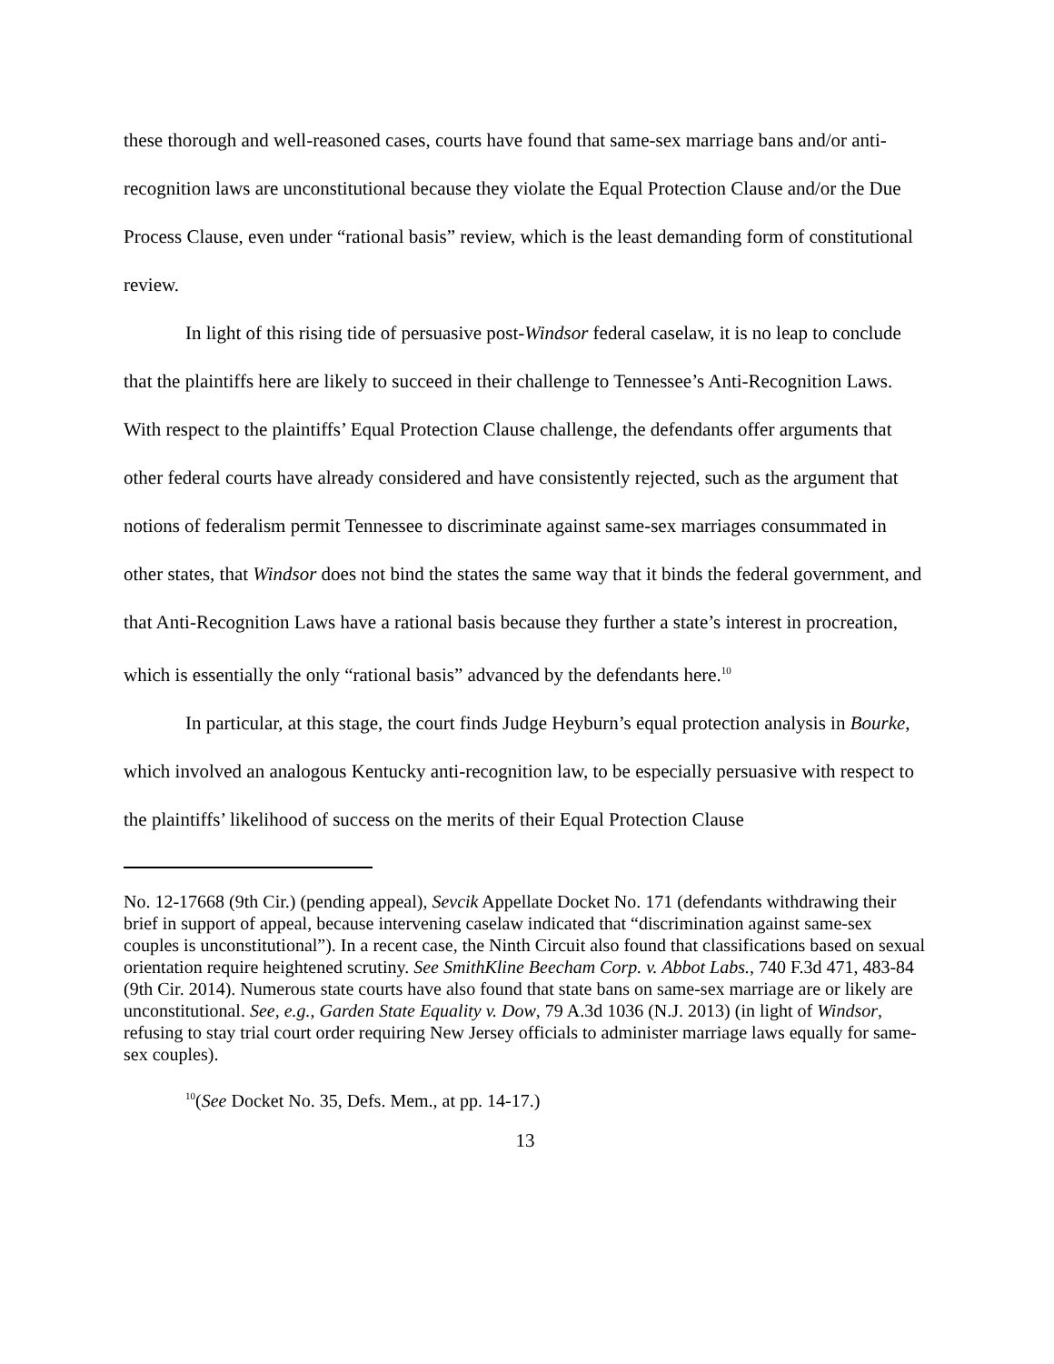these thorough and well-reasoned cases, courts have found that same-sex marriage bans and/or anti-recognition laws are unconstitutional because they violate the Equal Protection Clause and/or the Due Process Clause, even under “rational basis” review, which is the least demanding form of constitutional review.
In light of this rising tide of persuasive post-Windsor federal caselaw, it is no leap to conclude that the plaintiffs here are likely to succeed in their challenge to Tennessee’s Anti-Recognition Laws. With respect to the plaintiffs’ Equal Protection Clause challenge, the defendants offer arguments that other federal courts have already considered and have consistently rejected, such as the argument that notions of federalism permit Tennessee to discriminate against same-sex marriages consummated in other states, that Windsor does not bind the states the same way that it binds the federal government, and that Anti-Recognition Laws have a rational basis because they further a state’s interest in procreation, which is essentially the only “rational basis” advanced by the defendants here.<sup>10</sup>
In particular, at this stage, the court finds Judge Heyburn’s equal protection analysis in Bourke, which involved an analogous Kentucky anti-recognition law, to be especially persuasive with respect to the plaintiffs’ likelihood of success on the merits of their Equal Protection Clause
No. 12-17668 (9th Cir.) (pending appeal), Sevcik Appellate Docket No. 171 (defendants withdrawing their brief in support of appeal, because intervening caselaw indicated that “discrimination against same-sex couples is unconstitutional”). In a recent case, the Ninth Circuit also found that classifications based on sexual orientation require heightened scrutiny. See SmithKline Beecham Corp. v. Abbot Labs., 740 F.3d 471, 483-84 (9th Cir. 2014). Numerous state courts have also found that state bans on same-sex marriage are or likely are unconstitutional. See, e.g., Garden State Equality v. Dow, 79 A.3d 1036 (N.J. 2013) (in light of Windsor, refusing to stay trial court order requiring New Jersey officials to administer marriage laws equally for same-sex couples).
<sup>10</sup> (See Docket No. 35, Defs. Mem., at pp. 14-17.)
13